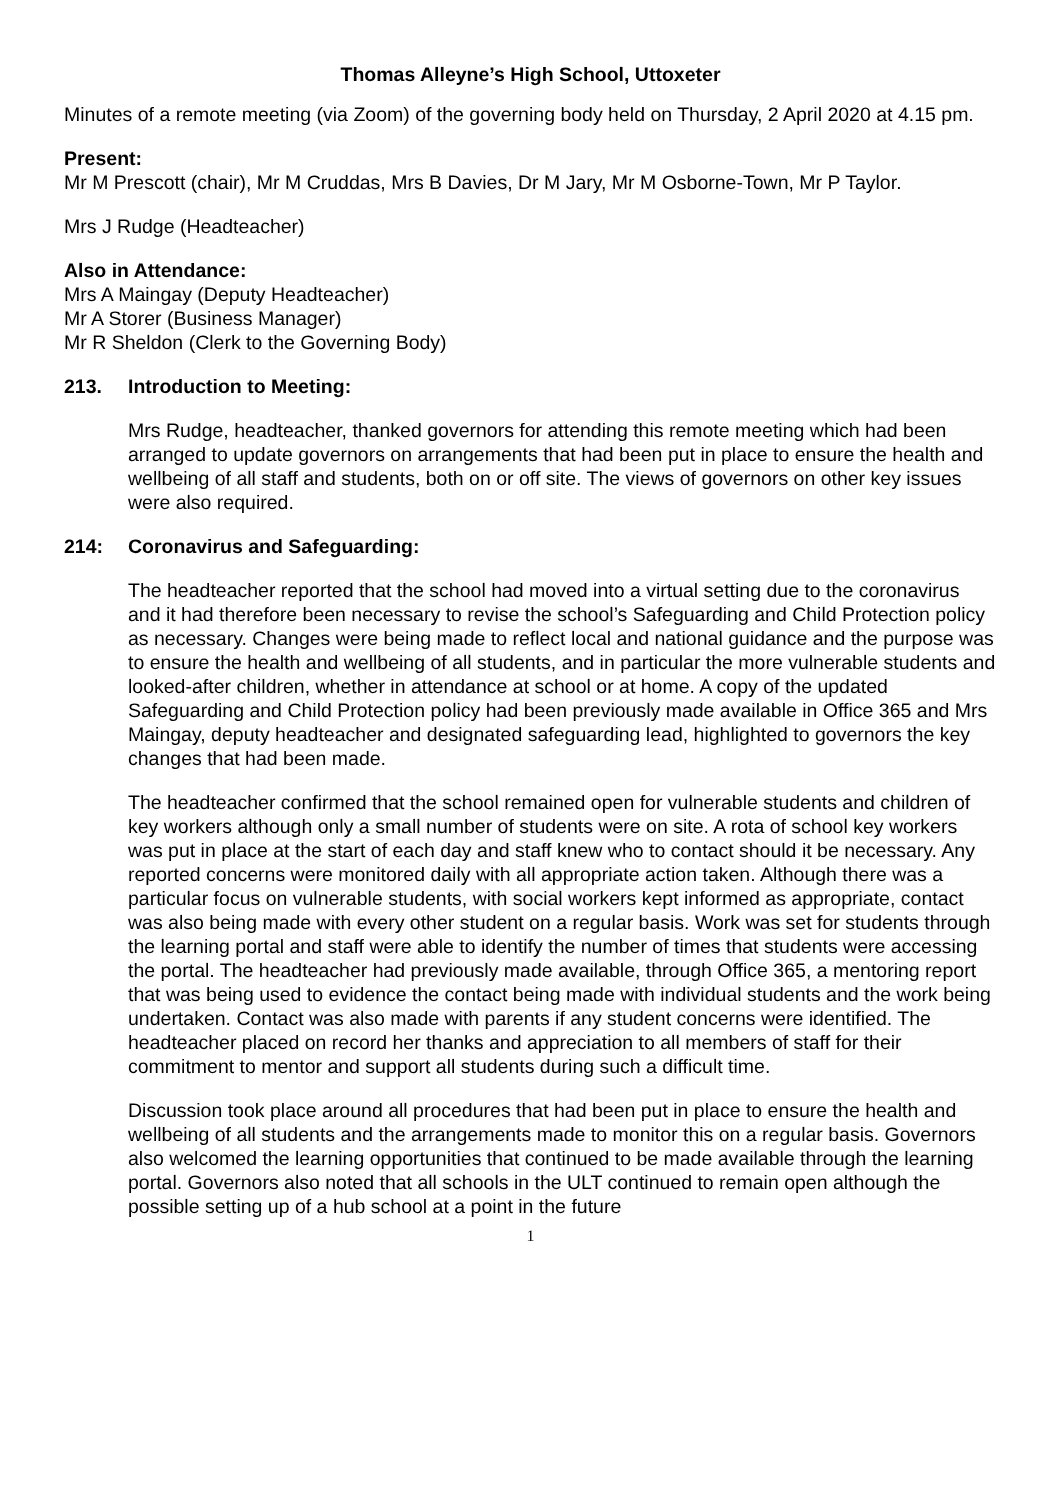Thomas Alleyne’s High School, Uttoxeter
Minutes of a remote meeting (via Zoom) of the governing body held on Thursday, 2 April 2020 at 4.15 pm.
Present:
Mr M Prescott (chair), Mr M Cruddas, Mrs B Davies, Dr M Jary, Mr M Osborne-Town, Mr P Taylor.
Mrs J Rudge (Headteacher)
Also in Attendance:
Mrs A Maingay (Deputy Headteacher)
Mr A Storer (Business Manager)
Mr R Sheldon (Clerk to the Governing Body)
213. Introduction to Meeting:
Mrs Rudge, headteacher, thanked governors for attending this remote meeting which had been arranged to update governors on arrangements that had been put in place to ensure the health and wellbeing of all staff and students, both on or off site. The views of governors on other key issues were also required.
214: Coronavirus and Safeguarding:
The headteacher reported that the school had moved into a virtual setting due to the coronavirus and it had therefore been necessary to revise the school’s Safeguarding and Child Protection policy as necessary. Changes were being made to reflect local and national guidance and the purpose was to ensure the health and wellbeing of all students, and in particular the more vulnerable students and looked-after children, whether in attendance at school or at home. A copy of the updated Safeguarding and Child Protection policy had been previously made available in Office 365 and Mrs Maingay, deputy headteacher and designated safeguarding lead, highlighted to governors the key changes that had been made.
The headteacher confirmed that the school remained open for vulnerable students and children of key workers although only a small number of students were on site. A rota of school key workers was put in place at the start of each day and staff knew who to contact should it be necessary. Any reported concerns were monitored daily with all appropriate action taken. Although there was a particular focus on vulnerable students, with social workers kept informed as appropriate, contact was also being made with every other student on a regular basis. Work was set for students through the learning portal and staff were able to identify the number of times that students were accessing the portal. The headteacher had previously made available, through Office 365, a mentoring report that was being used to evidence the contact being made with individual students and the work being undertaken. Contact was also made with parents if any student concerns were identified. The headteacher placed on record her thanks and appreciation to all members of staff for their commitment to mentor and support all students during such a difficult time.
Discussion took place around all procedures that had been put in place to ensure the health and wellbeing of all students and the arrangements made to monitor this on a regular basis. Governors also welcomed the learning opportunities that continued to be made available through the learning portal. Governors also noted that all schools in the ULT continued to remain open although the possible setting up of a hub school at a point in the future
1